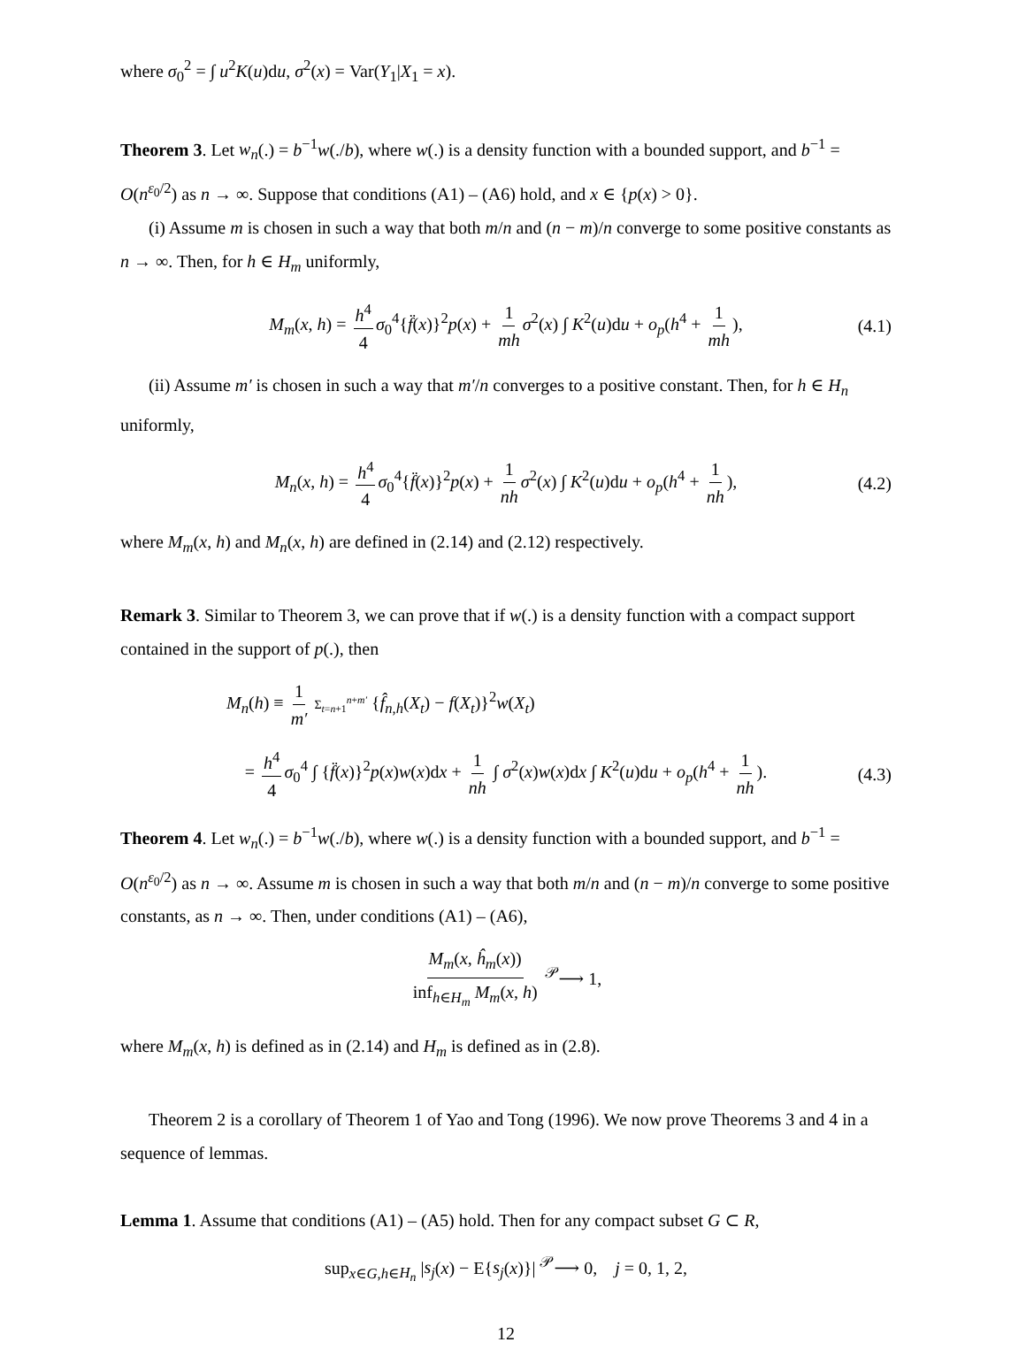where σ<sub>0</sub><sup>2</sup> = ∫ u<sup>2</sup>K(u)du, σ<sup>2</sup>(x) = Var(Y<sub>1</sub>|X<sub>1</sub> = x).
Theorem 3. Let w<sub>n</sub>(.) = b<sup>−1</sup>w(./b), where w(.) is a density function with a bounded support, and b<sup>−1</sup> = O(n<sup>ε<sub>0</sub>/2</sup>) as n → ∞. Suppose that conditions (A1) – (A6) hold, and x ∈ {p(x) > 0}.
(i) Assume m is chosen in such a way that both m/n and (n − m)/n converge to some positive constants as n → ∞. Then, for h ∈ H<sub>m</sub> uniformly,
M<sub>m</sub>(x, h) = h<sup>4</sup> 4 σ<sub>0</sub><sup>4</sup>{f̈(x)}<sup>2</sup>p(x) + 1 mh σ<sup>2</sup>(x) ∫ K<sup>2</sup>(u)du + o<sub>p</sub>(h<sup>4</sup> + 1 mh), (4.1)
(ii) Assume m′ is chosen in such a way that m′/n converges to a positive constant. Then, for h ∈ H<sub>n</sub> uniformly,
M<sub>n</sub>(x, h) = h<sup>4</sup> 4 σ<sub>0</sub><sup>4</sup>{f̈(x)}<sup>2</sup>p(x) + 1 nh σ<sup>2</sup>(x) ∫ K<sup>2</sup>(u)du + o<sub>p</sub>(h<sup>4</sup> + 1 nh), (4.2)
where M<sub>m</sub>(x, h) and M<sub>n</sub>(x, h) are defined in (2.14) and (2.12) respectively.
Remark 3. Similar to Theorem 3, we can prove that if w(.) is a density function with a compact support contained in the support of p(.), then
M<sub>n</sub>(h) ≡ 1 m′ Σ<sub>t=n+1</sub><sup>n+m′</sup> {f̂<sub>n,h</sub>(X<sub>t</sub>) − f(X<sub>t</sub>)}<sup>2</sup>w(X<sub>t</sub>)
= h<sup>4</sup> 4 σ<sub>0</sub><sup>4</sup> ∫ {f̈(x)}<sup>2</sup>p(x)w(x)dx + 1 nh ∫ σ<sup>2</sup>(x)w(x)dx ∫ K<sup>2</sup>(u)du + o<sub>p</sub>(h<sup>4</sup> + 1 nh). (4.3)
Theorem 4. Let w<sub>n</sub>(.) = b<sup>−1</sup>w(./b), where w(.) is a density function with a bounded support, and b<sup>−1</sup> = O(n<sup>ε<sub>0</sub>/2</sup>) as n → ∞. Assume m is chosen in such a way that both m/n and (n − m)/n converge to some positive constants, as n → ∞. Then, under conditions (A1) – (A6),
M<sub>m</sub>(x, ĥ<sub>m</sub>(x)) inf<sub>h∈H<sub>m</sub></sub> M<sub>m</sub>(x, h) <sup>𝒫</sup>⟶ 1,
where M<sub>m</sub>(x, h) is defined as in (2.14) and H<sub>m</sub> is defined as in (2.8).
Theorem 2 is a corollary of Theorem 1 of Yao and Tong (1996). We now prove Theorems 3 and 4 in a sequence of lemmas.
Lemma 1. Assume that conditions (A1) – (A5) hold. Then for any compact subset G ⊂ R,
sup<sub>x∈G,h∈H<sub>n</sub></sub> |s<sub>j</sub>(x) − E{s<sub>j</sub>(x)}| <sup>𝒫</sup>⟶ 0, j = 0, 1, 2,
12